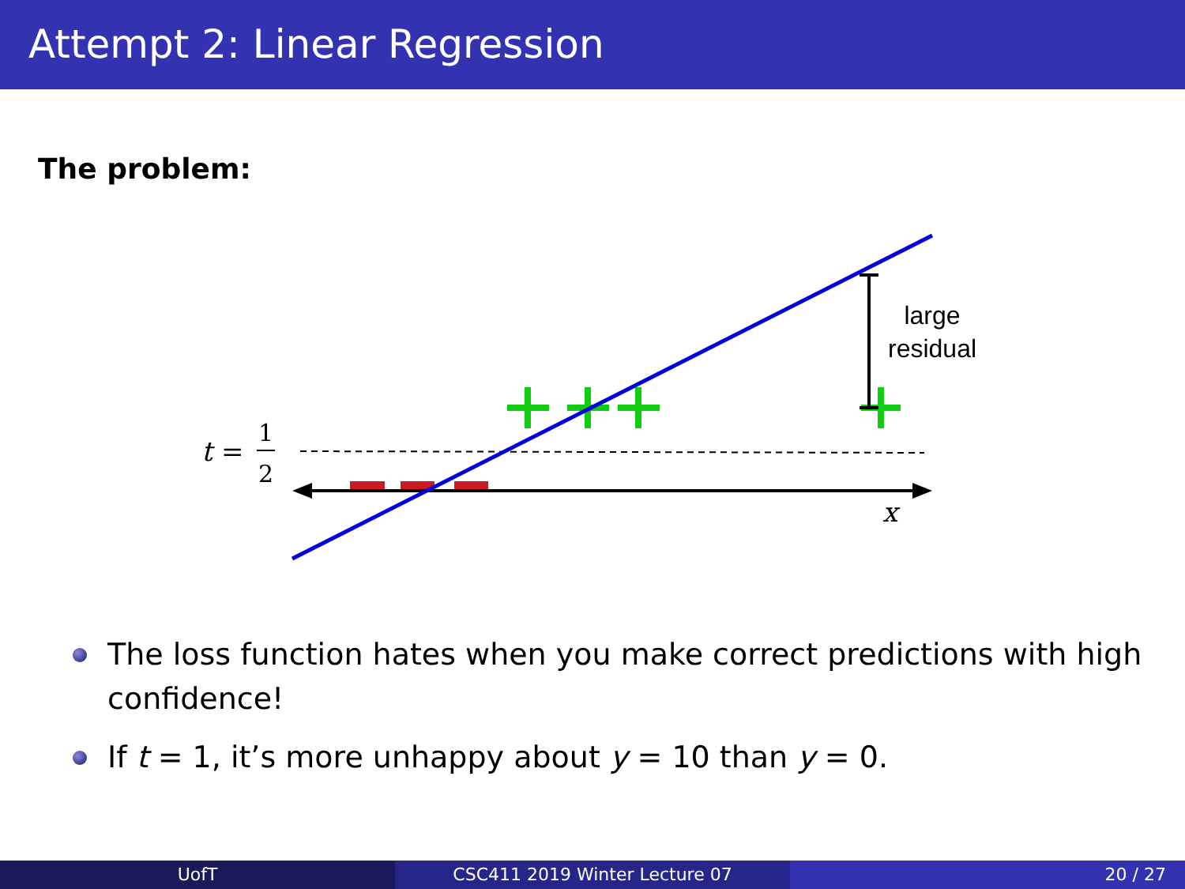Attempt 2: Linear Regression
The problem:
large
residual
t
=
1
2
x
The loss function hates when you make correct predictions with high confidence!
If t = 1, it’s more unhappy about y = 10 than y = 0.
UofT CSC411 2019 Winter Lecture 07 20 / 27